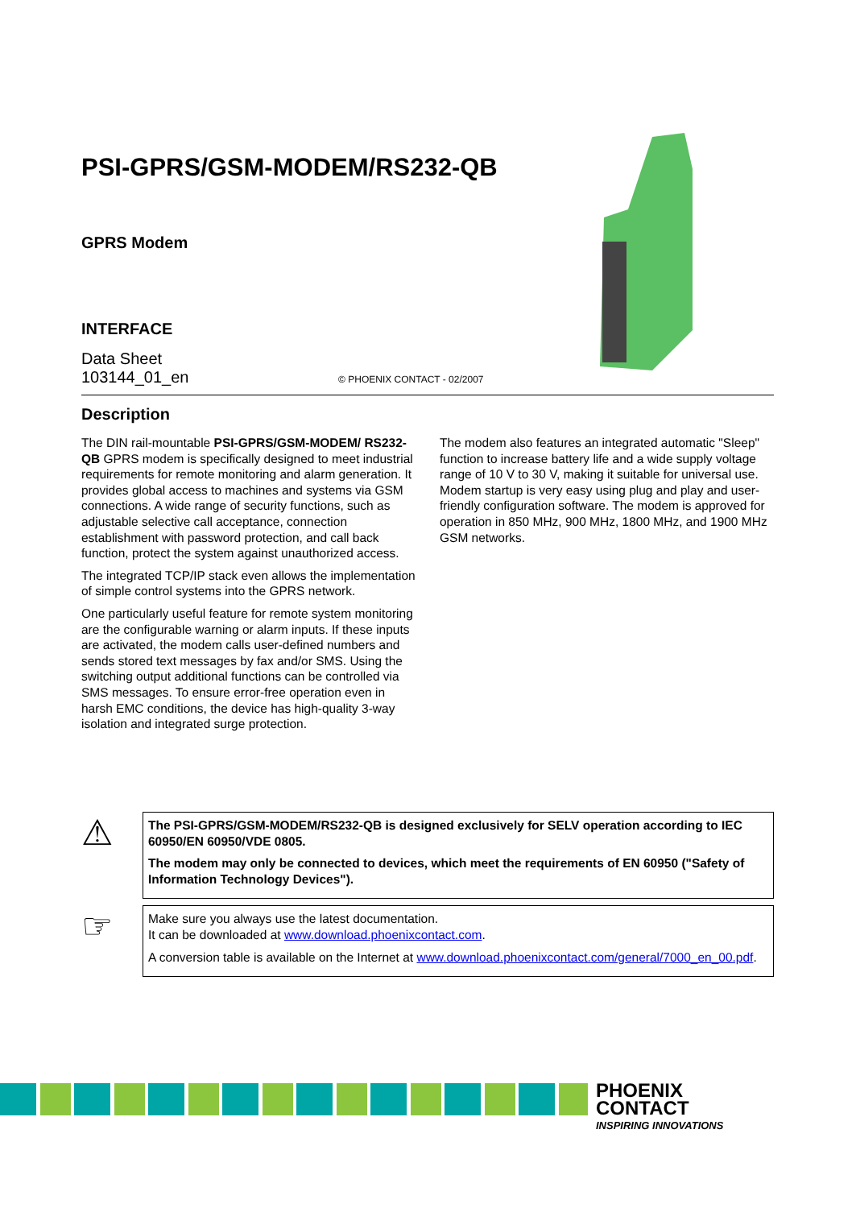PSI-GPRS/GSM-MODEM/RS232-QB
GPRS Modem
INTERFACE
Data Sheet
103144_01_en © PHOENIX CONTACT - 02/2007
Description
The DIN rail-mountable PSI-GPRS/GSM-MODEM/ RS232-QB GPRS modem is specifically designed to meet industrial requirements for remote monitoring and alarm generation. It provides global access to machines and systems via GSM connections. A wide range of security functions, such as adjustable selective call acceptance, connection establishment with password protection, and call back function, protect the system against unauthorized access.
The integrated TCP/IP stack even allows the implementation of simple control systems into the GPRS network.
One particularly useful feature for remote system monitoring are the configurable warning or alarm inputs. If these inputs are activated, the modem calls user-defined numbers and sends stored text messages by fax and/or SMS. Using the switching output additional functions can be controlled via SMS messages. To ensure error-free operation even in harsh EMC conditions, the device has high-quality 3-way isolation and integrated surge protection.
The modem also features an integrated automatic "Sleep" function to increase battery life and a wide supply voltage range of 10 V to 30 V, making it suitable for universal use. Modem startup is very easy using plug and play and user-friendly configuration software. The modem is approved for operation in 850 MHz, 900 MHz, 1800 MHz, and 1900 MHz GSM networks.
⚠
The PSI-GPRS/GSM-MODEM/RS232-QB is designed exclusively for SELV operation according to IEC 60950/EN 60950/VDE 0805.
The modem may only be connected to devices, which meet the requirements of EN 60950 ("Safety of Information Technology Devices").
☞
Make sure you always use the latest documentation.
It can be downloaded at www.download.phoenixcontact.com.
A conversion table is available on the Internet at www.download.phoenixcontact.com/general/7000_en_00.pdf.
PHOENIX
CONTACT
INSPIRING INNOVATIONS